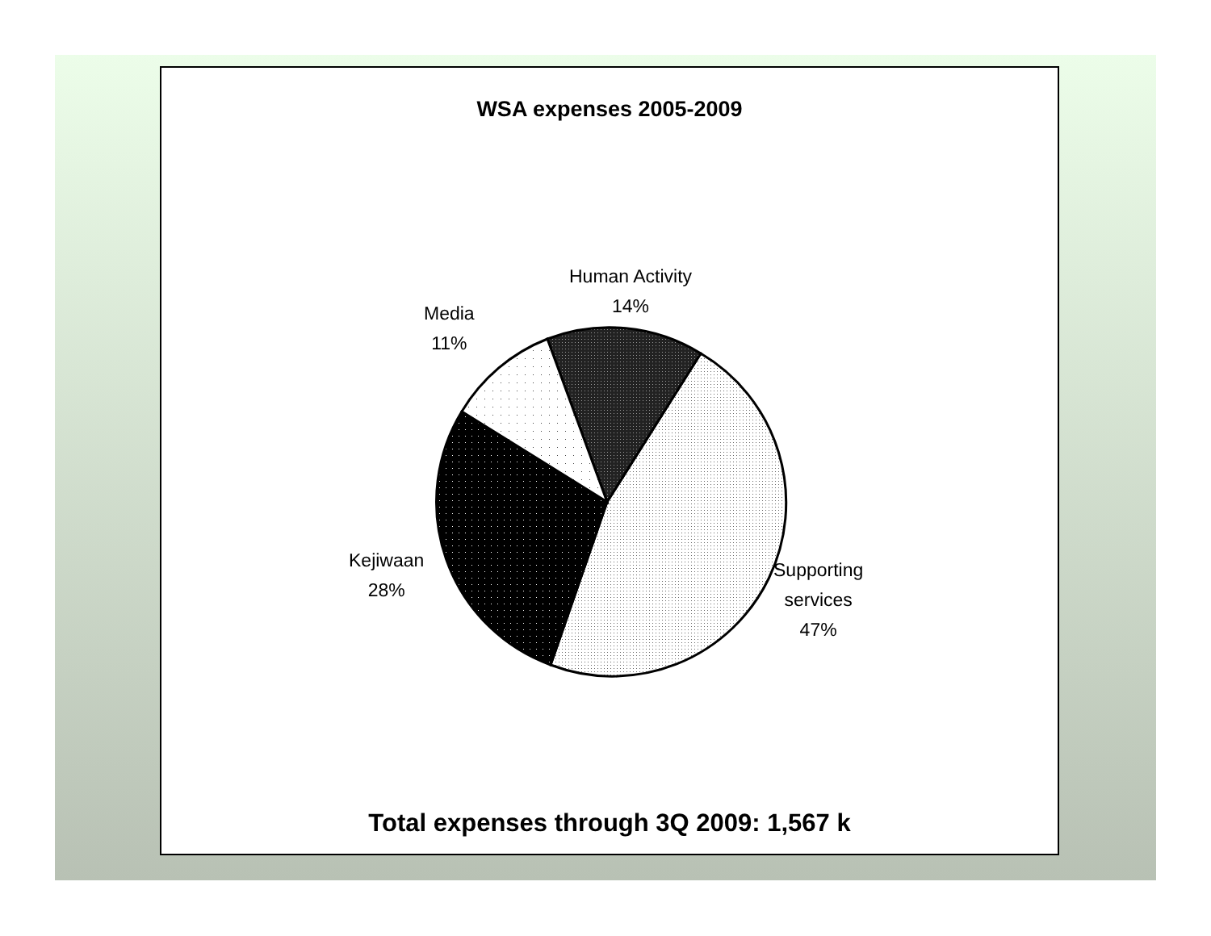WSA expenses 2005-2009
Human Activity
14%
Media
11%
Kejiwaan
28%
Supporting
services
47%
Total expenses through 3Q 2009: 1,567 k